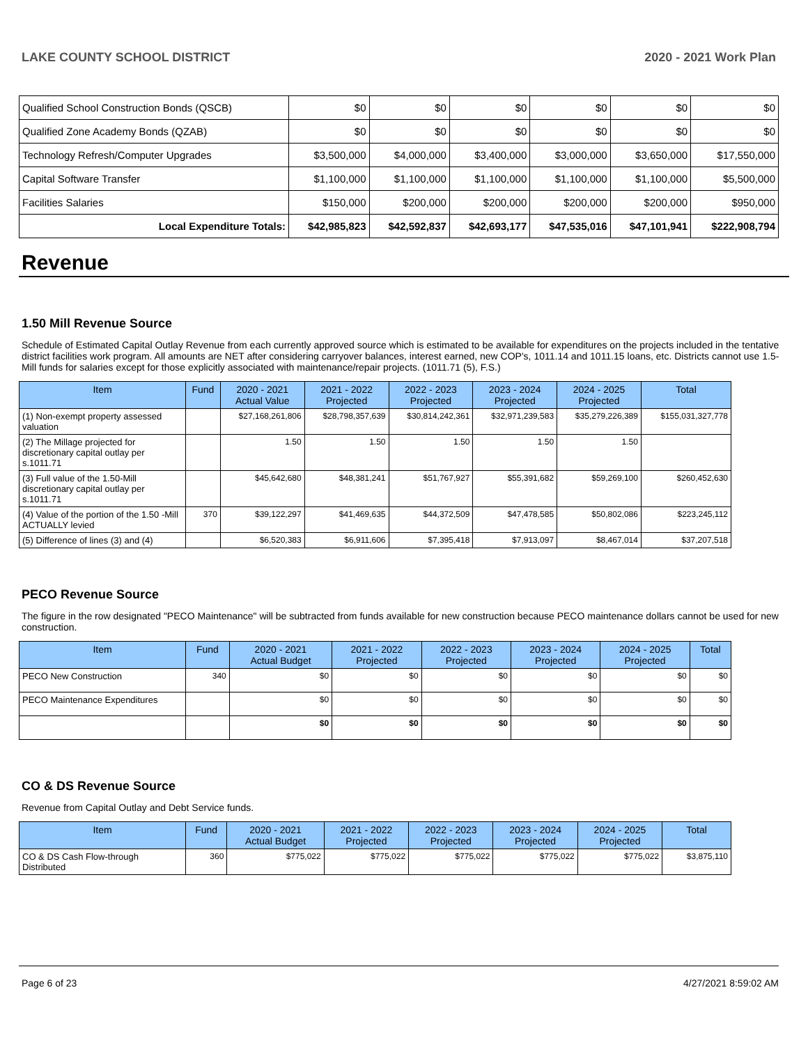LAKE COUNTY SCHOOL DISTRICT 2020 - 2021 Work Plan
| Qualified School Construction Bonds (QSCB) | $0 | $0 | $0 | $0 | $0 | $0 |
| Qualified Zone Academy Bonds (QZAB) | $0 | $0 | $0 | $0 | $0 | $0 |
| Technology Refresh/Computer Upgrades | $3,500,000 | $4,000,000 | $3,400,000 | $3,000,000 | $3,650,000 | $17,550,000 |
| Capital Software Transfer | $1,100,000 | $1,100,000 | $1,100,000 | $1,100,000 | $1,100,000 | $5,500,000 |
| Facilities Salaries | $150,000 | $200,000 | $200,000 | $200,000 | $200,000 | $950,000 |
| Local Expenditure Totals: | $42,985,823 | $42,592,837 | $42,693,177 | $47,535,016 | $47,101,941 | $222,908,794 |
Revenue
1.50 Mill Revenue Source
Schedule of Estimated Capital Outlay Revenue from each currently approved source which is estimated to be available for expenditures on the projects included in the tentative district facilities work program. All amounts are NET after considering carryover balances, interest earned, new COP's, 1011.14 and 1011.15 loans, etc. Districts cannot use 1.5-Mill funds for salaries except for those explicitly associated with maintenance/repair projects. (1011.71 (5), F.S.)
| Item | Fund | 2020 - 2021 Actual Value | 2021 - 2022 Projected | 2022 - 2023 Projected | 2023 - 2024 Projected | 2024 - 2025 Projected | Total |
| --- | --- | --- | --- | --- | --- | --- | --- |
| (1) Non-exempt property assessed valuation | | $27,168,261,806 | $28,798,357,639 | $30,814,242,361 | $32,971,239,583 | $35,279,226,389 | $155,031,327,778 |
| (2) The Millage projected for discretionary capital outlay per s.1011.71 | | 1.50 | 1.50 | 1.50 | 1.50 | 1.50 | |
| (3) Full value of the 1.50-Mill discretionary capital outlay per s.1011.71 | | $45,642,680 | $48,381,241 | $51,767,927 | $55,391,682 | $59,269,100 | $260,452,630 |
| (4) Value of the portion of the 1.50 -Mill ACTUALLY levied | 370 | $39,122,297 | $41,469,635 | $44,372,509 | $47,478,585 | $50,802,086 | $223,245,112 |
| (5) Difference of lines (3) and (4) | | $6,520,383 | $6,911,606 | $7,395,418 | $7,913,097 | $8,467,014 | $37,207,518 |
PECO Revenue Source
The figure in the row designated "PECO Maintenance" will be subtracted from funds available for new construction because PECO maintenance dollars cannot be used for new construction.
| Item | Fund | 2020 - 2021 Actual Budget | 2021 - 2022 Projected | 2022 - 2023 Projected | 2023 - 2024 Projected | 2024 - 2025 Projected | Total |
| --- | --- | --- | --- | --- | --- | --- | --- |
| PECO New Construction | 340 | $0 | $0 | $0 | $0 | $0 | $0 |
| PECO Maintenance Expenditures | | $0 | $0 | $0 | $0 | $0 | $0 |
| | | $0 | $0 | $0 | $0 | $0 | $0 |
CO & DS Revenue Source
Revenue from Capital Outlay and Debt Service funds.
| Item | Fund | 2020 - 2021 Actual Budget | 2021 - 2022 Projected | 2022 - 2023 Projected | 2023 - 2024 Projected | 2024 - 2025 Projected | Total |
| --- | --- | --- | --- | --- | --- | --- | --- |
| CO & DS Cash Flow-through Distributed | 360 | $775,022 | $775,022 | $775,022 | $775,022 | $775,022 | $3,875,110 |
Page 6 of 23 4/27/2021 8:59:02 AM